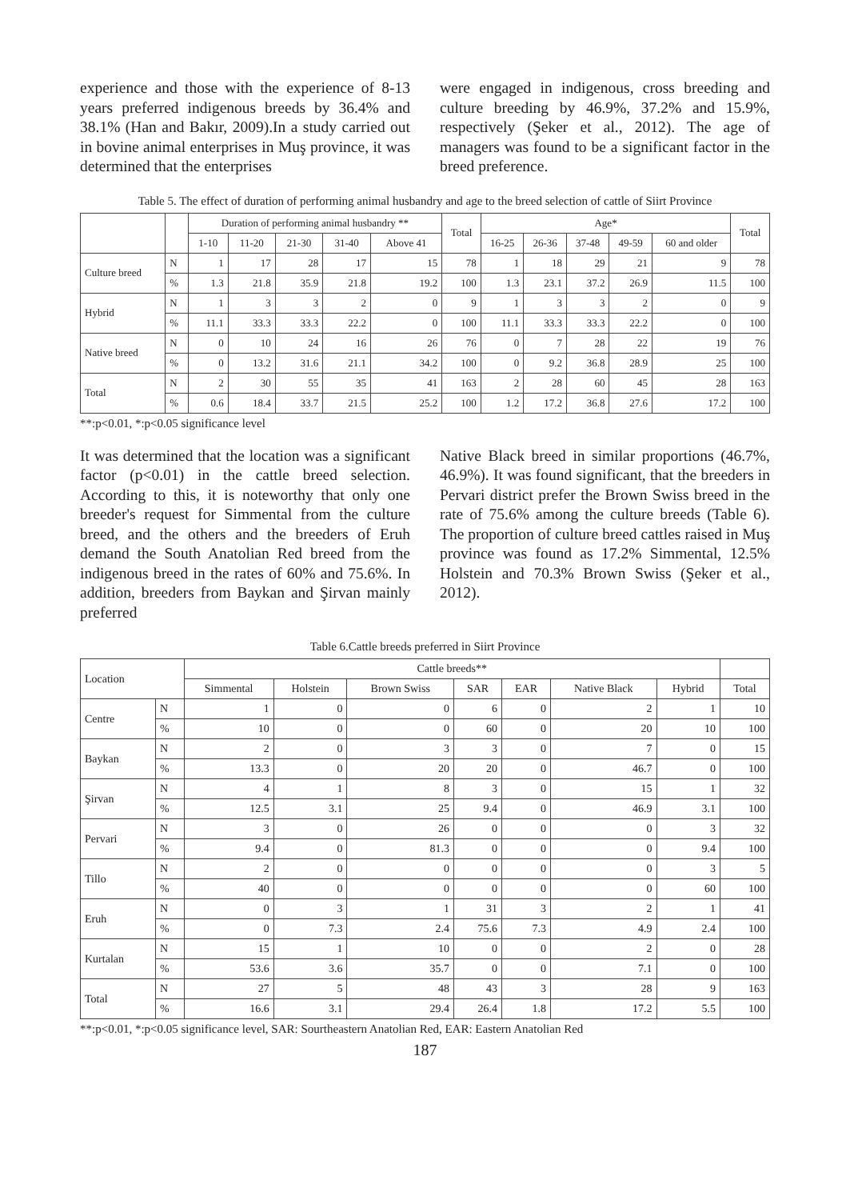experience and those with the experience of 8-13 years preferred indigenous breeds by 36.4% and 38.1% (Han and Bakır, 2009).In a study carried out in bovine animal enterprises in Muş province, it was determined that the enterprises
were engaged in indigenous, cross breeding and culture breeding by 46.9%, 37.2% and 15.9%, respectively (Şeker et al., 2012). The age of managers was found to be a significant factor in the breed preference.
Table 5. The effect of duration of performing animal husbandry and age to the breed selection of cattle of Siirt Province
| | | Duration of performing animal husbandry ** | | | | | Total | Age* | | | | | Total |
| --- | --- | --- | --- | --- | --- | --- | --- | --- | --- | --- | --- | --- | --- |
| | | 1-10 | 11-20 | 21-30 | 31-40 | Above 41 | | 16-25 | 26-36 | 37-48 | 49-59 | 60 and older | |
| Culture breed | N | 1 | 17 | 28 | 17 | 15 | 78 | 1 | 18 | 29 | 21 | 9 | 78 |
| | % | 1.3 | 21.8 | 35.9 | 21.8 | 19.2 | 100 | 1.3 | 23.1 | 37.2 | 26.9 | 11.5 | 100 |
| Hybrid | N | 1 | 3 | 3 | 2 | 0 | 9 | 1 | 3 | 3 | 2 | 0 | 9 |
| | % | 11.1 | 33.3 | 33.3 | 22.2 | 0 | 100 | 11.1 | 33.3 | 33.3 | 22.2 | 0 | 100 |
| Native breed | N | 0 | 10 | 24 | 16 | 26 | 76 | 0 | 7 | 28 | 22 | 19 | 76 |
| | % | 0 | 13.2 | 31.6 | 21.1 | 34.2 | 100 | 0 | 9.2 | 36.8 | 28.9 | 25 | 100 |
| Total | N | 2 | 30 | 55 | 35 | 41 | 163 | 2 | 28 | 60 | 45 | 28 | 163 |
| | % | 0.6 | 18.4 | 33.7 | 21.5 | 25.2 | 100 | 1.2 | 17.2 | 36.8 | 27.6 | 17.2 | 100 |
**:p<0.01, *:p<0.05 significance level
It was determined that the location was a significant factor (p<0.01) in the cattle breed selection. According to this, it is noteworthy that only one breeder's request for Simmental from the culture breed, and the others and the breeders of Eruh demand the South Anatolian Red breed from the indigenous breed in the rates of 60% and 75.6%. In addition, breeders from Baykan and Şirvan mainly preferred
Native Black breed in similar proportions (46.7%, 46.9%). It was found significant, that the breeders in Pervari district prefer the Brown Swiss breed in the rate of 75.6% among the culture breeds (Table 6). The proportion of culture breed cattles raised in Muş province was found as 17.2% Simmental, 12.5% Holstein and 70.3% Brown Swiss (Şeker et al., 2012).
Table 6.Cattle breeds preferred in Siirt Province
| Location | | Cattle breeds** | | | | | | | |
| --- | --- | --- | --- | --- | --- | --- | --- | --- | --- |
| | | Simmental | Holstein | Brown Swiss | SAR | EAR | Native Black | Hybrid | Total |
| Centre | N | 1 | 0 | 0 | 6 | 0 | 2 | 1 | 10 |
| | % | 10 | 0 | 0 | 60 | 0 | 20 | 10 | 100 |
| Baykan | N | 2 | 0 | 3 | 3 | 0 | 7 | 0 | 15 |
| | % | 13.3 | 0 | 20 | 20 | 0 | 46.7 | 0 | 100 |
| Şirvan | N | 4 | 1 | 8 | 3 | 0 | 15 | 1 | 32 |
| | % | 12.5 | 3.1 | 25 | 9.4 | 0 | 46.9 | 3.1 | 100 |
| Pervari | N | 3 | 0 | 26 | 0 | 0 | 0 | 3 | 32 |
| | % | 9.4 | 0 | 81.3 | 0 | 0 | 0 | 9.4 | 100 |
| Tillo | N | 2 | 0 | 0 | 0 | 0 | 0 | 3 | 5 |
| | % | 40 | 0 | 0 | 0 | 0 | 0 | 60 | 100 |
| Eruh | N | 0 | 3 | 1 | 31 | 3 | 2 | 1 | 41 |
| | % | 0 | 7.3 | 2.4 | 75.6 | 7.3 | 4.9 | 2.4 | 100 |
| Kurtalan | N | 15 | 1 | 10 | 0 | 0 | 2 | 0 | 28 |
| | % | 53.6 | 3.6 | 35.7 | 0 | 0 | 7.1 | 0 | 100 |
| Total | N | 27 | 5 | 48 | 43 | 3 | 28 | 9 | 163 |
| | % | 16.6 | 3.1 | 29.4 | 26.4 | 1.8 | 17.2 | 5.5 | 100 |
**:p<0.01, *:p<0.05 significance level, SAR: Sourtheastern Anatolian Red, EAR: Eastern Anatolian Red
187